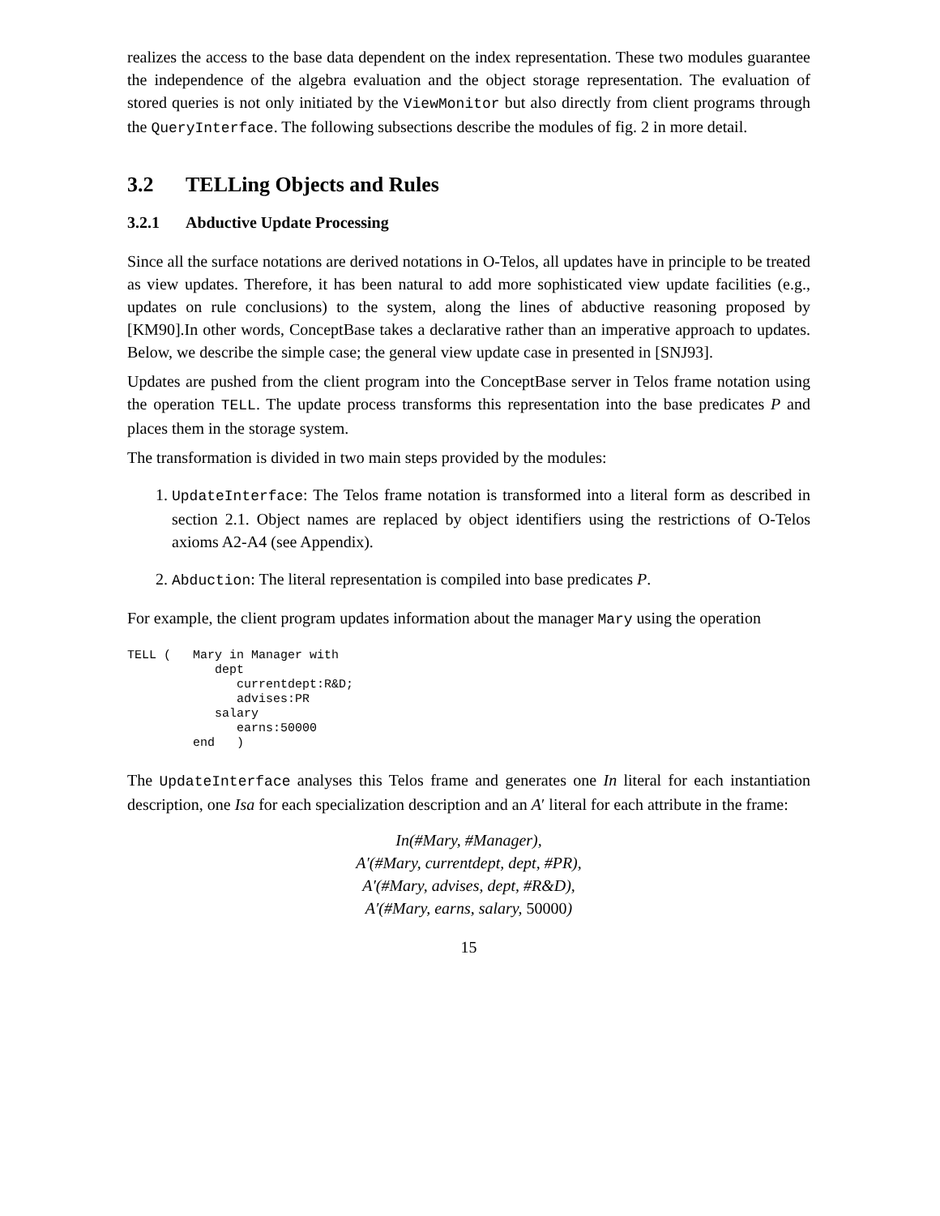realizes the access to the base data dependent on the index representation. These two modules guarantee the independence of the algebra evaluation and the object storage representation. The evaluation of stored queries is not only initiated by the ViewMonitor but also directly from client programs through the QueryInterface. The following subsections describe the modules of fig. 2 in more detail.
3.2 TELLing Objects and Rules
3.2.1 Abductive Update Processing
Since all the surface notations are derived notations in O-Telos, all updates have in principle to be treated as view updates. Therefore, it has been natural to add more sophisticated view update facilities (e.g., updates on rule conclusions) to the system, along the lines of abductive reasoning proposed by [KM90].In other words, ConceptBase takes a declarative rather than an imperative approach to updates. Below, we describe the simple case; the general view update case in presented in [SNJ93].
Updates are pushed from the client program into the ConceptBase server in Telos frame notation using the operation TELL. The update process transforms this representation into the base predicates P and places them in the storage system.
The transformation is divided in two main steps provided by the modules:
1. UpdateInterface: The Telos frame notation is transformed into a literal form as described in section 2.1. Object names are replaced by object identifiers using the restrictions of O-Telos axioms A2-A4 (see Appendix).
2. Abduction: The literal representation is compiled into base predicates P.
For example, the client program updates information about the manager Mary using the operation
TELL (   Mary in Manager with
            dept
               currentdept:R&D;
               advises:PR
            salary
               earns:50000
         end   )
The UpdateInterface analyses this Telos frame and generates one In literal for each instantiation description, one Isa for each specialization description and an A′ literal for each attribute in the frame:
In(#Mary, #Manager),
A′(#Mary, currentdept, dept, #PR),
A′(#Mary, advises, dept, #R&D),
A′(#Mary, earns, salary, 50000)
15